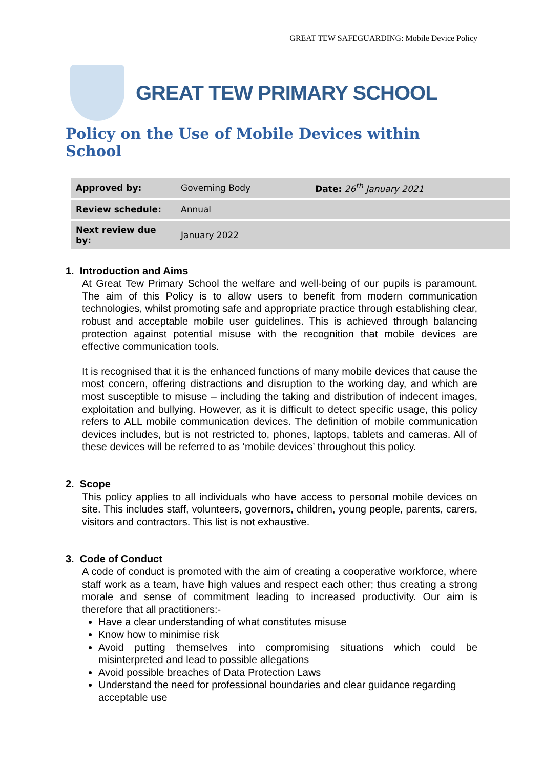GREAT TEW SAFEGUARDING: Mobile Device Policy
GREAT TEW PRIMARY SCHOOL
Policy on the Use of Mobile Devices within School
| Approved by: | Governing Body | Date: 26<sup>th</sup> January 2021 |
| Review schedule: | Annual | |
| Next review due by: | January 2022 | |
1. Introduction and Aims
At Great Tew Primary School the welfare and well-being of our pupils is paramount. The aim of this Policy is to allow users to benefit from modern communication technologies, whilst promoting safe and appropriate practice through establishing clear, robust and acceptable mobile user guidelines. This is achieved through balancing protection against potential misuse with the recognition that mobile devices are effective communication tools.
It is recognised that it is the enhanced functions of many mobile devices that cause the most concern, offering distractions and disruption to the working day, and which are most susceptible to misuse – including the taking and distribution of indecent images, exploitation and bullying. However, as it is difficult to detect specific usage, this policy refers to ALL mobile communication devices. The definition of mobile communication devices includes, but is not restricted to, phones, laptops, tablets and cameras. All of these devices will be referred to as ‘mobile devices’ throughout this policy.
2. Scope
This policy applies to all individuals who have access to personal mobile devices on site. This includes staff, volunteers, governors, children, young people, parents, carers, visitors and contractors. This list is not exhaustive.
3. Code of Conduct
A code of conduct is promoted with the aim of creating a cooperative workforce, where staff work as a team, have high values and respect each other; thus creating a strong morale and sense of commitment leading to increased productivity. Our aim is therefore that all practitioners:-
Have a clear understanding of what constitutes misuse
Know how to minimise risk
Avoid putting themselves into compromising situations which could be misinterpreted and lead to possible allegations
Avoid possible breaches of Data Protection Laws
Understand the need for professional boundaries and clear guidance regarding acceptable use